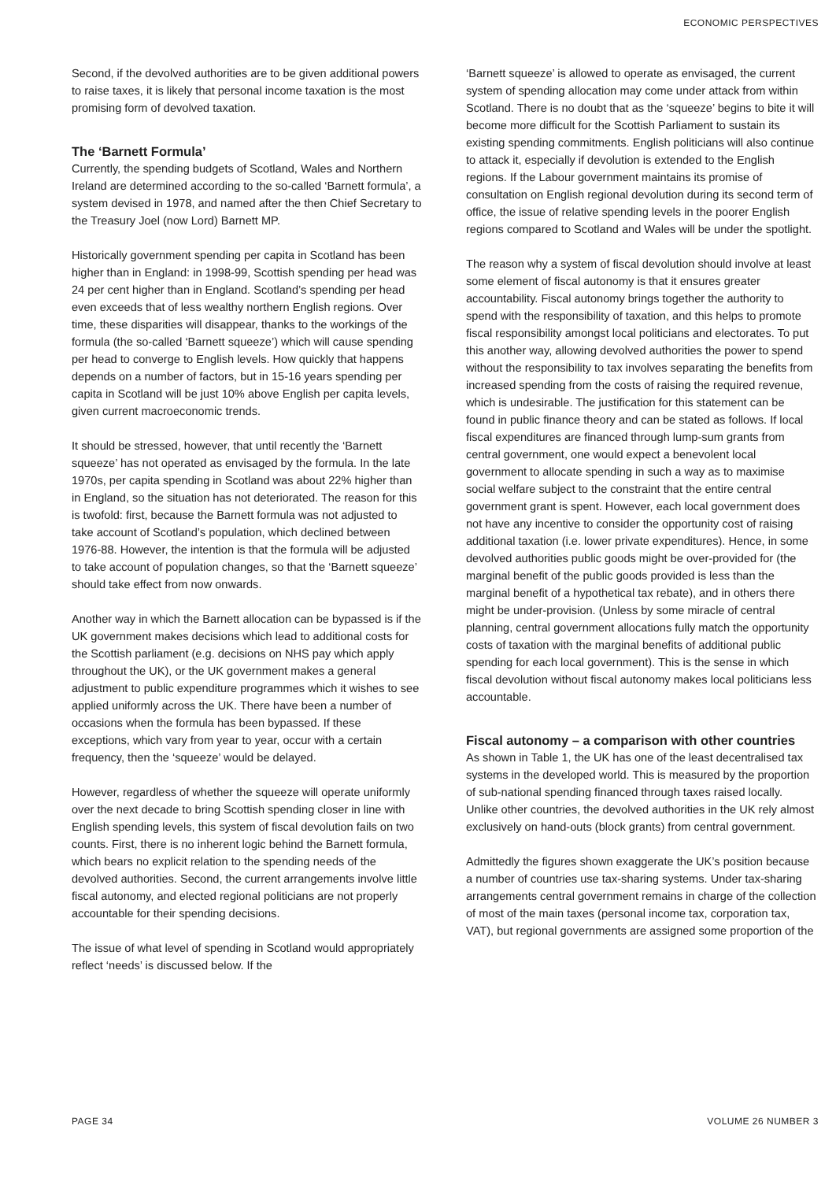ECONOMIC PERSPECTIVES
Second, if the devolved authorities are to be given additional powers to raise taxes, it is likely that personal income taxation is the most promising form of devolved taxation.
The ‘Barnett Formula’
Currently, the spending budgets of Scotland, Wales and Northern Ireland are determined according to the so-called ‘Barnett formula’, a system devised in 1978, and named after the then Chief Secretary to the Treasury Joel (now Lord) Barnett MP.
Historically government spending per capita in Scotland has been higher than in England: in 1998-99, Scottish spending per head was 24 per cent higher than in England. Scotland’s spending per head even exceeds that of less wealthy northern English regions. Over time, these disparities will disappear, thanks to the workings of the formula (the so-called ‘Barnett squeeze’) which will cause spending per head to converge to English levels. How quickly that happens depends on a number of factors, but in 15-16 years spending per capita in Scotland will be just 10% above English per capita levels, given current macroeconomic trends.
It should be stressed, however, that until recently the ‘Barnett squeeze’ has not operated as envisaged by the formula. In the late 1970s, per capita spending in Scotland was about 22% higher than in England, so the situation has not deteriorated. The reason for this is twofold: first, because the Barnett formula was not adjusted to take account of Scotland’s population, which declined between 1976-88. However, the intention is that the formula will be adjusted to take account of population changes, so that the ‘Barnett squeeze’ should take effect from now onwards.
Another way in which the Barnett allocation can be bypassed is if the UK government makes decisions which lead to additional costs for the Scottish parliament (e.g. decisions on NHS pay which apply throughout the UK), or the UK government makes a general adjustment to public expenditure programmes which it wishes to see applied uniformly across the UK. There have been a number of occasions when the formula has been bypassed. If these exceptions, which vary from year to year, occur with a certain frequency, then the ‘squeeze’ would be delayed.
However, regardless of whether the squeeze will operate uniformly over the next decade to bring Scottish spending closer in line with English spending levels, this system of fiscal devolution fails on two counts. First, there is no inherent logic behind the Barnett formula, which bears no explicit relation to the spending needs of the devolved authorities. Second, the current arrangements involve little fiscal autonomy, and elected regional politicians are not properly accountable for their spending decisions.
The issue of what level of spending in Scotland would appropriately reflect ‘needs’ is discussed below. If the
‘Barnett squeeze’ is allowed to operate as envisaged, the current system of spending allocation may come under attack from within Scotland. There is no doubt that as the ‘squeeze’ begins to bite it will become more difficult for the Scottish Parliament to sustain its existing spending commitments. English politicians will also continue to attack it, especially if devolution is extended to the English regions. If the Labour government maintains its promise of consultation on English regional devolution during its second term of office, the issue of relative spending levels in the poorer English regions compared to Scotland and Wales will be under the spotlight.
The reason why a system of fiscal devolution should involve at least some element of fiscal autonomy is that it ensures greater accountability. Fiscal autonomy brings together the authority to spend with the responsibility of taxation, and this helps to promote fiscal responsibility amongst local politicians and electorates. To put this another way, allowing devolved authorities the power to spend without the responsibility to tax involves separating the benefits from increased spending from the costs of raising the required revenue, which is undesirable. The justification for this statement can be found in public finance theory and can be stated as follows. If local fiscal expenditures are financed through lump-sum grants from central government, one would expect a benevolent local government to allocate spending in such a way as to maximise social welfare subject to the constraint that the entire central government grant is spent. However, each local government does not have any incentive to consider the opportunity cost of raising additional taxation (i.e. lower private expenditures). Hence, in some devolved authorities public goods might be over-provided for (the marginal benefit of the public goods provided is less than the marginal benefit of a hypothetical tax rebate), and in others there might be under-provision. (Unless by some miracle of central planning, central government allocations fully match the opportunity costs of taxation with the marginal benefits of additional public spending for each local government). This is the sense in which fiscal devolution without fiscal autonomy makes local politicians less accountable.
Fiscal autonomy – a comparison with other countries
As shown in Table 1, the UK has one of the least decentralised tax systems in the developed world. This is measured by the proportion of sub-national spending financed through taxes raised locally. Unlike other countries, the devolved authorities in the UK rely almost exclusively on hand-outs (block grants) from central government.
Admittedly the figures shown exaggerate the UK’s position because a number of countries use tax-sharing systems. Under tax-sharing arrangements central government remains in charge of the collection of most of the main taxes (personal income tax, corporation tax, VAT), but regional governments are assigned some proportion of the
PAGE 34 VOLUME 26 NUMBER 3